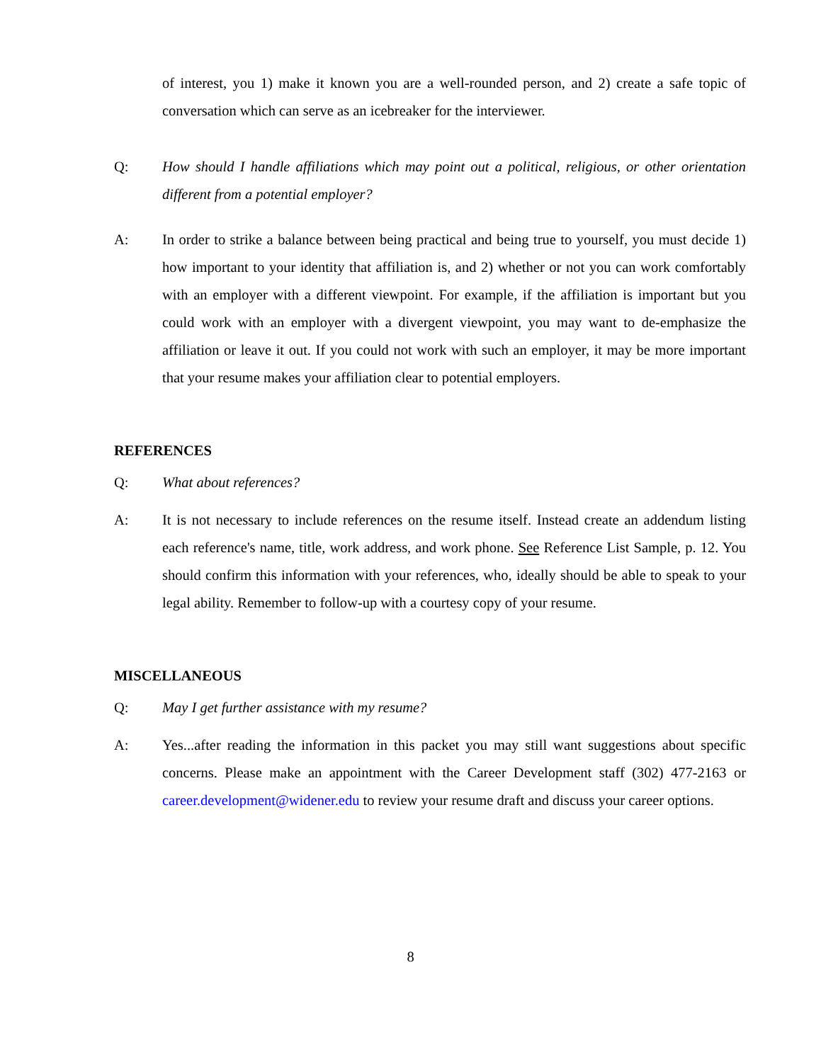of interest, you 1) make it known you are a well-rounded person, and 2) create a safe topic of conversation which can serve as an icebreaker for the interviewer.
Q: How should I handle affiliations which may point out a political, religious, or other orientation different from a potential employer?
A: In order to strike a balance between being practical and being true to yourself, you must decide 1) how important to your identity that affiliation is, and 2) whether or not you can work comfortably with an employer with a different viewpoint. For example, if the affiliation is important but you could work with an employer with a divergent viewpoint, you may want to de-emphasize the affiliation or leave it out. If you could not work with such an employer, it may be more important that your resume makes your affiliation clear to potential employers.
REFERENCES
Q: What about references?
A: It is not necessary to include references on the resume itself. Instead create an addendum listing each reference's name, title, work address, and work phone. See Reference List Sample, p. 12. You should confirm this information with your references, who, ideally should be able to speak to your legal ability. Remember to follow-up with a courtesy copy of your resume.
MISCELLANEOUS
Q: May I get further assistance with my resume?
A: Yes...after reading the information in this packet you may still want suggestions about specific concerns. Please make an appointment with the Career Development staff (302) 477-2163 or career.development@widener.edu to review your resume draft and discuss your career options.
8